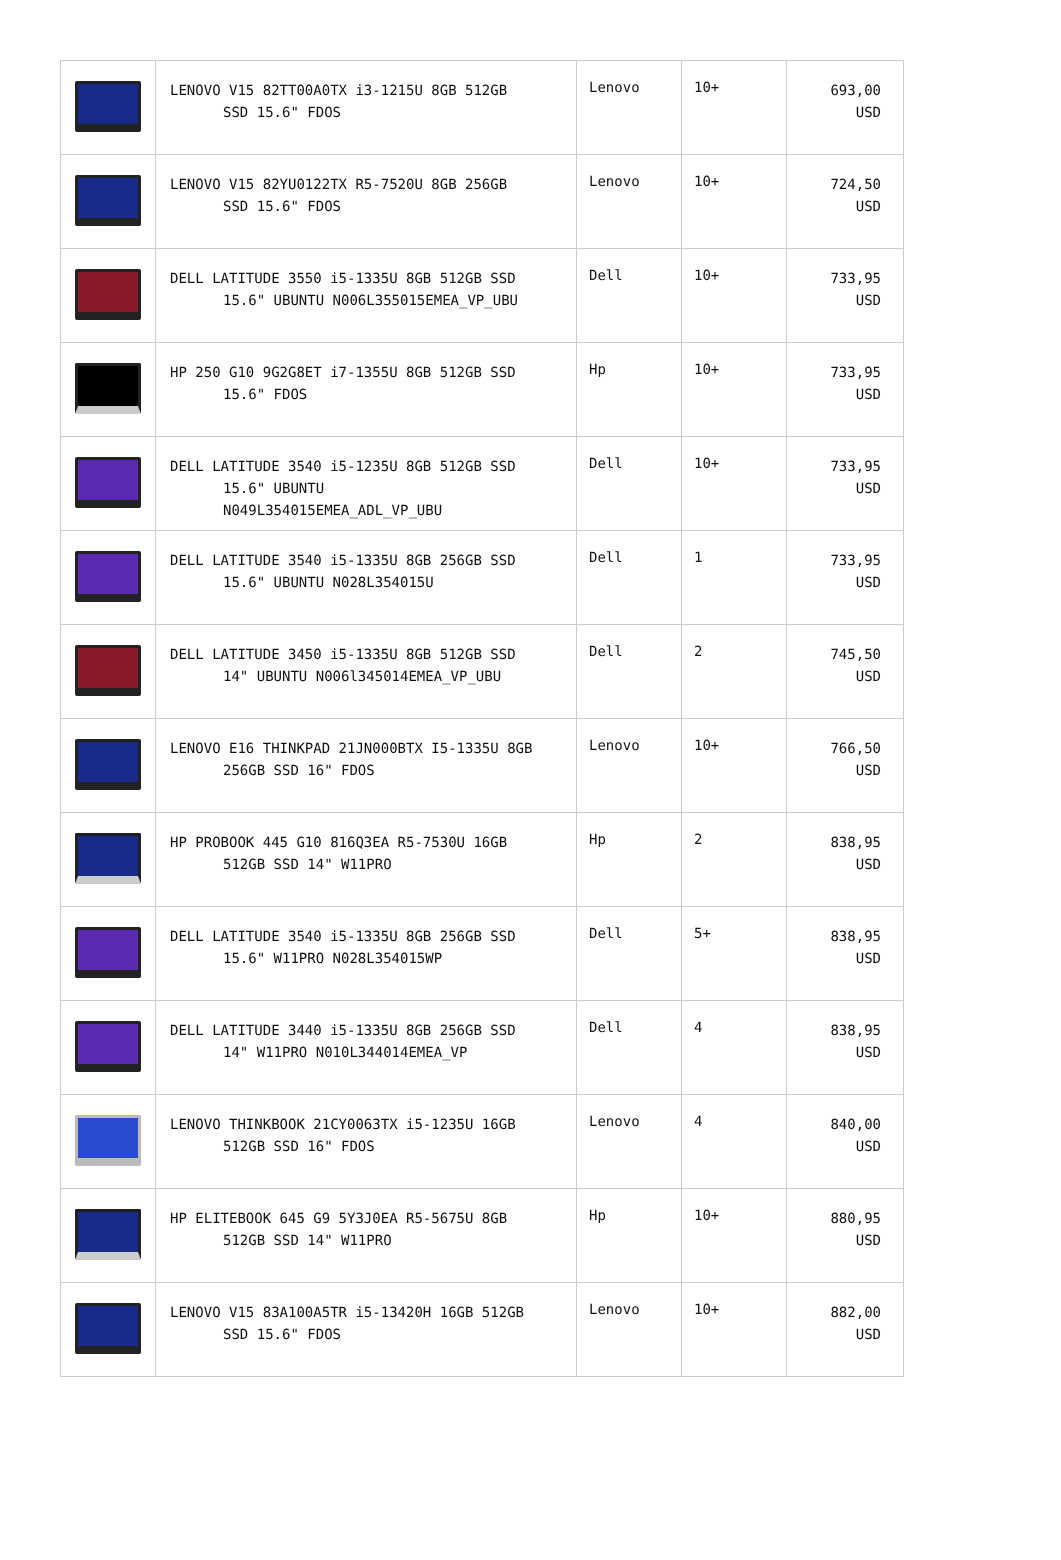| | LENOVO V15 82TT00A0TX i3-1215U 8GB 512GB SSD 15.6" FDOS | Lenovo | 10+ | 693,00 USD |
| | LENOVO V15 82YU0122TX R5-7520U 8GB 256GB SSD 15.6" FDOS | Lenovo | 10+ | 724,50 USD |
| | DELL LATITUDE 3550 i5-1335U 8GB 512GB SSD 15.6" UBUNTU N006L355015EMEA_VP_UBU | Dell | 10+ | 733,95 USD |
| | HP 250 G10 9G2G8ET i7-1355U 8GB 512GB SSD 15.6" FDOS | Hp | 10+ | 733,95 USD |
| | DELL LATITUDE 3540 i5-1235U 8GB 512GB SSD 15.6" UBUNTU N049L354015EMEA_ADL_VP_UBU | Dell | 10+ | 733,95 USD |
| | DELL LATITUDE 3540 i5-1335U 8GB 256GB SSD 15.6" UBUNTU N028L354015U | Dell | 1 | 733,95 USD |
| | DELL LATITUDE 3450 i5-1335U 8GB 512GB SSD 14" UBUNTU N006l345014EMEA_VP_UBU | Dell | 2 | 745,50 USD |
| | LENOVO E16 THINKPAD 21JN000BTX I5-1335U 8GB 256GB SSD 16" FDOS | Lenovo | 10+ | 766,50 USD |
| | HP PROBOOK 445 G10 816Q3EA R5-7530U 16GB 512GB SSD 14" W11PRO | Hp | 2 | 838,95 USD |
| | DELL LATITUDE 3540 i5-1335U 8GB 256GB SSD 15.6" W11PRO N028L354015WP | Dell | 5+ | 838,95 USD |
| | DELL LATITUDE 3440 i5-1335U 8GB 256GB SSD 14" W11PRO N010L344014EMEA_VP | Dell | 4 | 838,95 USD |
| | LENOVO THINKBOOK 21CY0063TX i5-1235U 16GB 512GB SSD 16" FDOS | Lenovo | 4 | 840,00 USD |
| | HP ELITEBOOK 645 G9 5Y3J0EA R5-5675U 8GB 512GB SSD 14" W11PRO | Hp | 10+ | 880,95 USD |
| | LENOVO V15 83A100A5TR i5-13420H 16GB 512GB SSD 15.6" FDOS | Lenovo | 10+ | 882,00 USD |